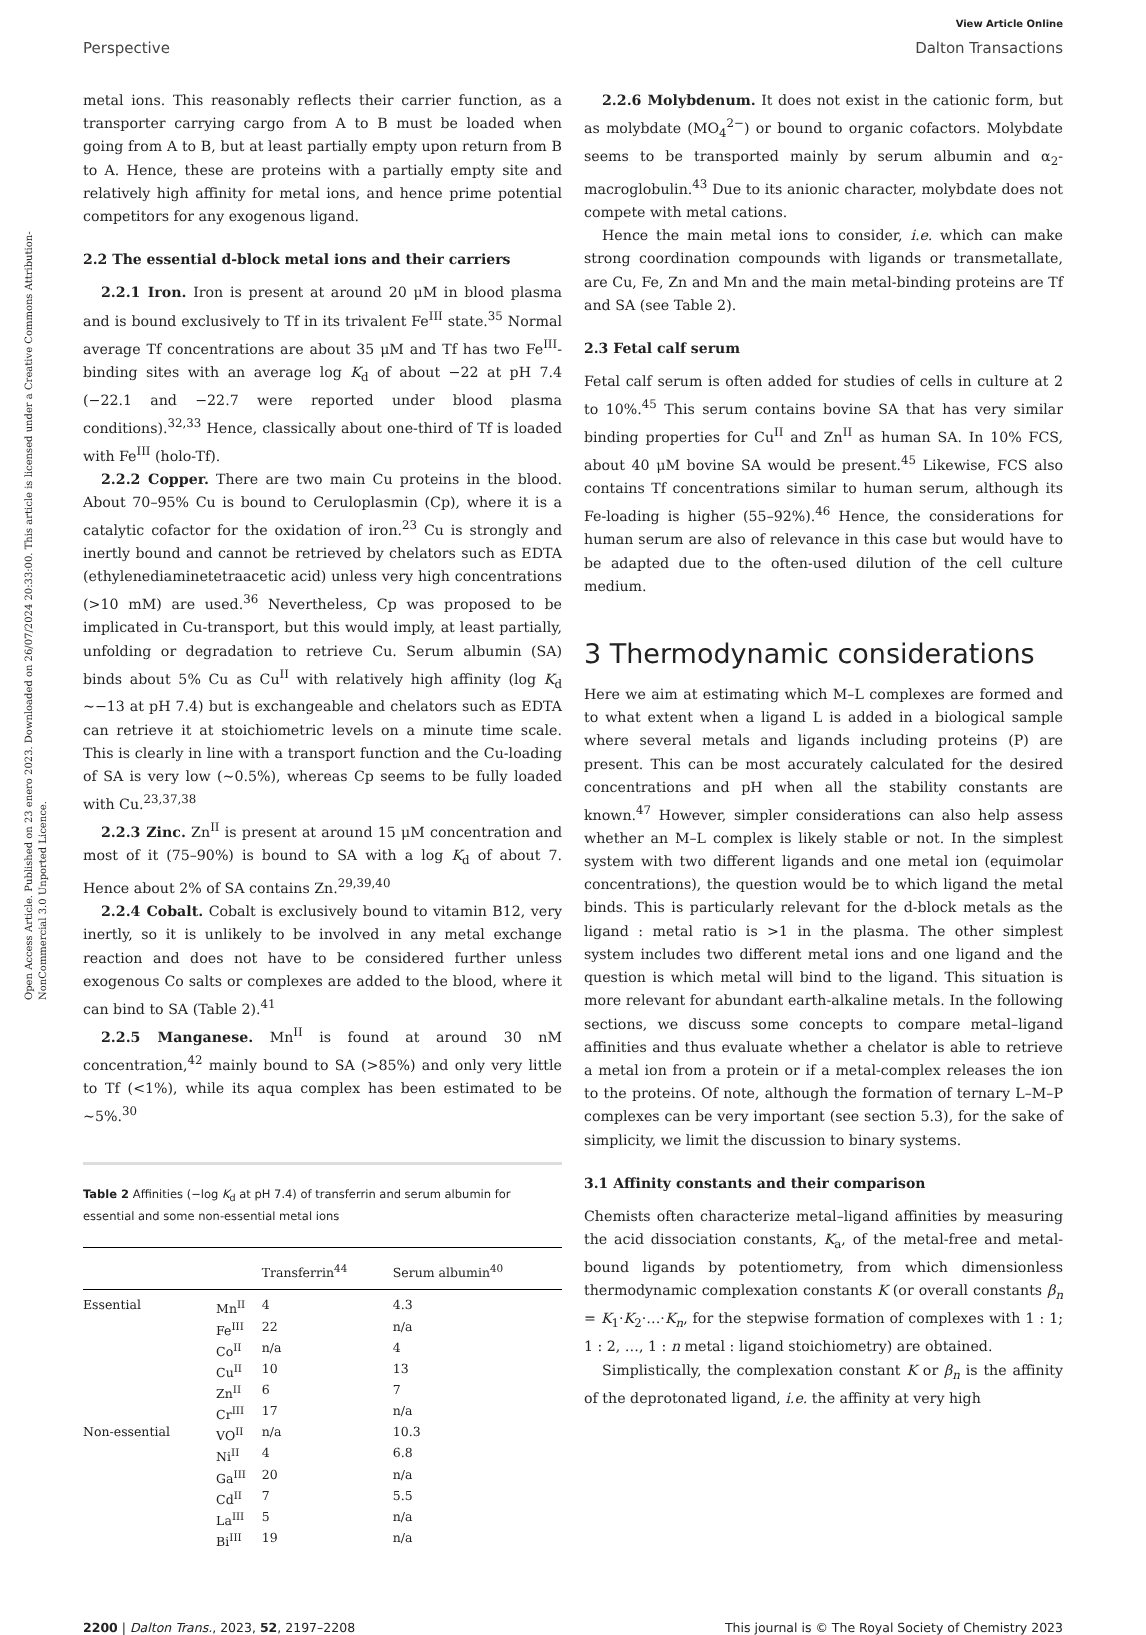Open Access Article. Published on 23 enero 2023. Downloaded on 26/07/2024 20:33:00. This article is licensed under a Creative Commons Attribution-NonCommercial 3.0 Unported Licence.
View Article Online
Perspective Dalton Transactions
metal ions. This reasonably reflects their carrier function, as a transporter carrying cargo from A to B must be loaded when going from A to B, but at least partially empty upon return from B to A. Hence, these are proteins with a partially empty site and relatively high affinity for metal ions, and hence prime potential competitors for any exogenous ligand.
2.2 The essential d-block metal ions and their carriers
2.2.1 Iron. Iron is present at around 20 μM in blood plasma and is bound exclusively to Tf in its trivalent Fe<sup>III</sup> state.<sup>35</sup> Normal average Tf concentrations are about 35 μM and Tf has two Fe<sup>III</sup>-binding sites with an average log K<sub>d</sub> of about −22 at pH 7.4 (−22.1 and −22.7 were reported under blood plasma conditions).<sup>32,33</sup> Hence, classically about one-third of Tf is loaded with Fe<sup>III</sup> (holo-Tf).
2.2.2 Copper. There are two main Cu proteins in the blood. About 70–95% Cu is bound to Ceruloplasmin (Cp), where it is a catalytic cofactor for the oxidation of iron.<sup>23</sup> Cu is strongly and inertly bound and cannot be retrieved by chelators such as EDTA (ethylenediaminetetraacetic acid) unless very high concentrations (>10 mM) are used.<sup>36</sup> Nevertheless, Cp was proposed to be implicated in Cu-transport, but this would imply, at least partially, unfolding or degradation to retrieve Cu. Serum albumin (SA) binds about 5% Cu as Cu<sup>II</sup> with relatively high affinity (log K<sub>d</sub> ∼−13 at pH 7.4) but is exchangeable and chelators such as EDTA can retrieve it at stoichiometric levels on a minute time scale. This is clearly in line with a transport function and the Cu-loading of SA is very low (∼0.5%), whereas Cp seems to be fully loaded with Cu.<sup>23,37,38</sup>
2.2.3 Zinc. Zn<sup>II</sup> is present at around 15 μM concentration and most of it (75–90%) is bound to SA with a log K<sub>d</sub> of about 7. Hence about 2% of SA contains Zn.<sup>29,39,40</sup>
2.2.4 Cobalt. Cobalt is exclusively bound to vitamin B12, very inertly, so it is unlikely to be involved in any metal exchange reaction and does not have to be considered further unless exogenous Co salts or complexes are added to the blood, where it can bind to SA (Table 2).<sup>41</sup>
2.2.5 Manganese. Mn<sup>II</sup> is found at around 30 nM concentration,<sup>42</sup> mainly bound to SA (>85%) and only very little to Tf (<1%), while its aqua complex has been estimated to be ∼5%.<sup>30</sup>
Table 2 Affinities (−log K<sub>d</sub> at pH 7.4) of transferrin and serum albumin for essential and some non-essential metal ions
| | | Transferrin<sup>44</sup> | Serum albumin<sup>40</sup> |
| --- | --- | --- | --- |
| Essential | Mn<sup>II</sup> | 4 | 4.3 |
| | Fe<sup>III</sup> | 22 | n/a |
| | Co<sup>II</sup> | n/a | 4 |
| | Cu<sup>II</sup> | 10 | 13 |
| | Zn<sup>II</sup> | 6 | 7 |
| | Cr<sup>III</sup> | 17 | n/a |
| Non-essential | VO<sup>II</sup> | n/a | 10.3 |
| | Ni<sup>II</sup> | 4 | 6.8 |
| | Ga<sup>III</sup> | 20 | n/a |
| | Cd<sup>II</sup> | 7 | 5.5 |
| | La<sup>III</sup> | 5 | n/a |
| | Bi<sup>III</sup> | 19 | n/a |
2.2.6 Molybdenum. It does not exist in the cationic form, but as molybdate (MO<sub>4</sub><sup>2−</sup>) or bound to organic cofactors. Molybdate seems to be transported mainly by serum albumin and α<sub>2</sub>-macroglobulin.<sup>43</sup> Due to its anionic character, molybdate does not compete with metal cations.
Hence the main metal ions to consider, i.e. which can make strong coordination compounds with ligands or transmetallate, are Cu, Fe, Zn and Mn and the main metal-binding proteins are Tf and SA (see Table 2).
2.3 Fetal calf serum
Fetal calf serum is often added for studies of cells in culture at 2 to 10%.<sup>45</sup> This serum contains bovine SA that has very similar binding properties for Cu<sup>II</sup> and Zn<sup>II</sup> as human SA. In 10% FCS, about 40 μM bovine SA would be present.<sup>45</sup> Likewise, FCS also contains Tf concentrations similar to human serum, although its Fe-loading is higher (55–92%).<sup>46</sup> Hence, the considerations for human serum are also of relevance in this case but would have to be adapted due to the often-used dilution of the cell culture medium.
3 Thermodynamic considerations
Here we aim at estimating which M–L complexes are formed and to what extent when a ligand L is added in a biological sample where several metals and ligands including proteins (P) are present. This can be most accurately calculated for the desired concentrations and pH when all the stability constants are known.<sup>47</sup> However, simpler considerations can also help assess whether an M–L complex is likely stable or not. In the simplest system with two different ligands and one metal ion (equimolar concentrations), the question would be to which ligand the metal binds. This is particularly relevant for the d-block metals as the ligand : metal ratio is >1 in the plasma. The other simplest system includes two different metal ions and one ligand and the question is which metal will bind to the ligand. This situation is more relevant for abundant earth-alkaline metals. In the following sections, we discuss some concepts to compare metal–ligand affinities and thus evaluate whether a chelator is able to retrieve a metal ion from a protein or if a metal-complex releases the ion to the proteins. Of note, although the formation of ternary L–M–P complexes can be very important (see section 5.3), for the sake of simplicity, we limit the discussion to binary systems.
3.1 Affinity constants and their comparison
Chemists often characterize metal–ligand affinities by measuring the acid dissociation constants, K<sub>a</sub>, of the metal-free and metal-bound ligands by potentiometry, from which dimensionless thermodynamic complexation constants K (or overall constants β<sub>n</sub> = K<sub>1</sub>·K<sub>2</sub>·…·K<sub>n</sub>, for the stepwise formation of complexes with 1 : 1; 1 : 2, …, 1 : n metal : ligand stoichiometry) are obtained.
Simplistically, the complexation constant K or β<sub>n</sub> is the affinity of the deprotonated ligand, i.e. the affinity at very high
2200 | Dalton Trans., 2023, 52, 2197–2208 This journal is © The Royal Society of Chemistry 2023